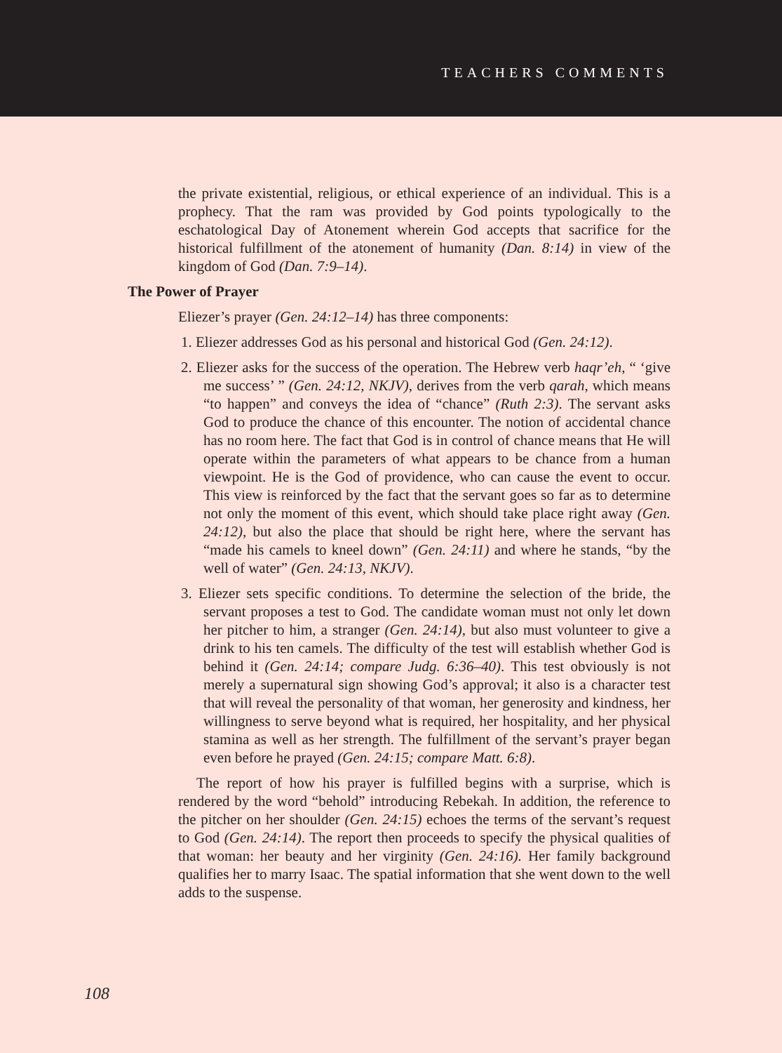TEACHERS COMMENTS
the private existential, religious, or ethical experience of an individual. This is a prophecy. That the ram was provided by God points typologically to the eschatological Day of Atonement wherein God accepts that sacrifice for the historical fulfillment of the atonement of humanity (Dan. 8:14) in view of the kingdom of God (Dan. 7:9–14).
The Power of Prayer
Eliezer’s prayer (Gen. 24:12–14) has three components:
1. Eliezer addresses God as his personal and historical God (Gen. 24:12).
2. Eliezer asks for the success of the operation. The Hebrew verb haqr’eh, “ ‘give me success’ ” (Gen. 24:12, NKJV), derives from the verb qarah, which means “to happen” and conveys the idea of “chance” (Ruth 2:3). The servant asks God to produce the chance of this encounter. The notion of accidental chance has no room here. The fact that God is in control of chance means that He will operate within the parameters of what appears to be chance from a human viewpoint. He is the God of providence, who can cause the event to occur. This view is reinforced by the fact that the servant goes so far as to determine not only the moment of this event, which should take place right away (Gen. 24:12), but also the place that should be right here, where the servant has “made his camels to kneel down” (Gen. 24:11) and where he stands, “by the well of water” (Gen. 24:13, NKJV).
3. Eliezer sets specific conditions. To determine the selection of the bride, the servant proposes a test to God. The candidate woman must not only let down her pitcher to him, a stranger (Gen. 24:14), but also must volunteer to give a drink to his ten camels. The difficulty of the test will establish whether God is behind it (Gen. 24:14; compare Judg. 6:36–40). This test obviously is not merely a supernatural sign showing God’s approval; it also is a character test that will reveal the personality of that woman, her generosity and kindness, her willingness to serve beyond what is required, her hospitality, and her physical stamina as well as her strength. The fulfillment of the servant’s prayer began even before he prayed (Gen. 24:15; compare Matt. 6:8).
The report of how his prayer is fulfilled begins with a surprise, which is rendered by the word “behold” introducing Rebekah. In addition, the reference to the pitcher on her shoulder (Gen. 24:15) echoes the terms of the servant’s request to God (Gen. 24:14). The report then proceeds to specify the physical qualities of that woman: her beauty and her virginity (Gen. 24:16). Her family background qualifies her to marry Isaac. The spatial information that she went down to the well adds to the suspense.
108